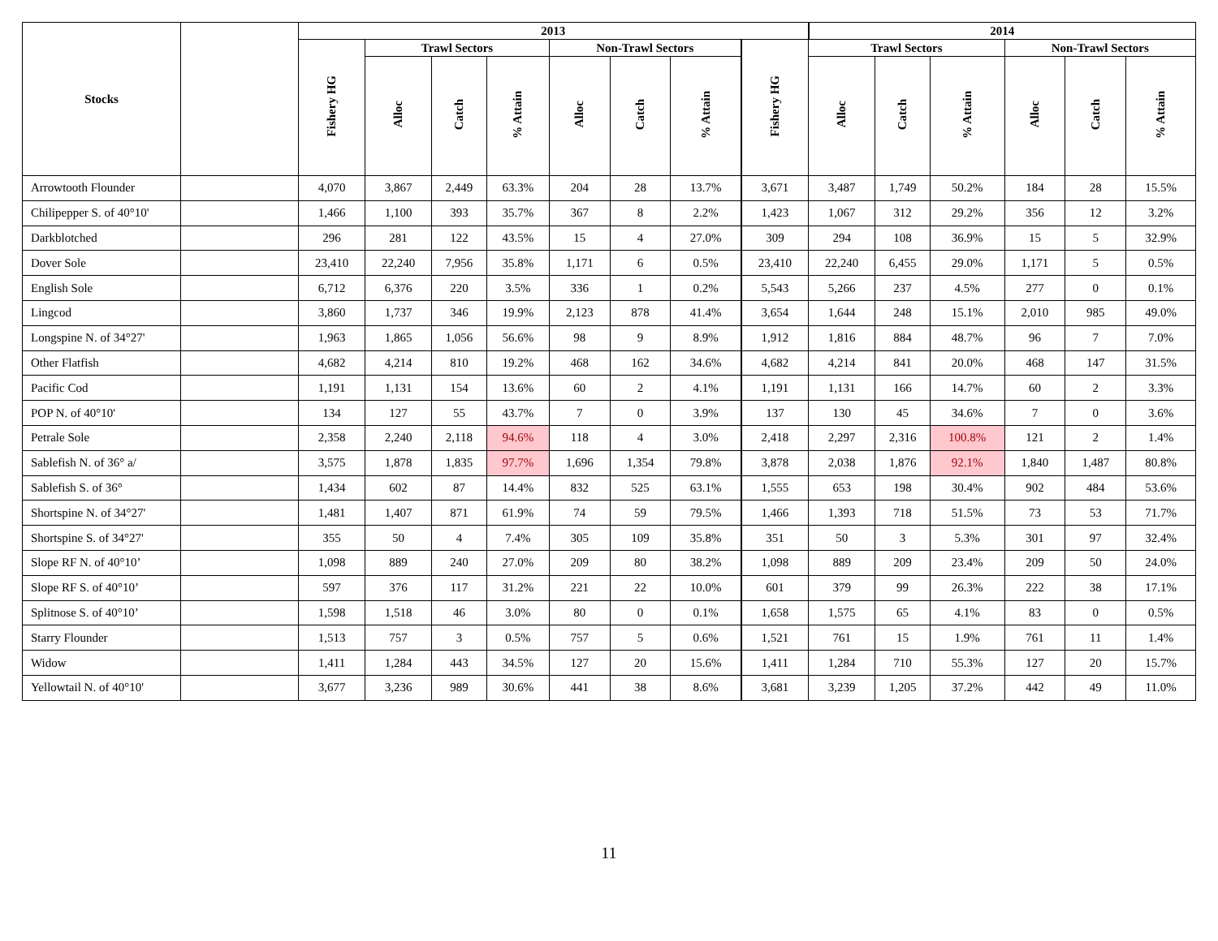| Stocks | | 2013 | | | | | | | | 2014 | | | | | |
| --- | --- | --- | --- | --- | --- | --- | --- | --- | --- | --- | --- | --- | --- | --- | --- |
| | | Fishery HG | Trawl Sectors | | | Non-Trawl Sectors | | | Fishery HG | Trawl Sectors | | | Non-Trawl Sectors | | |
| | | | Alloc | Catch | % Attain | Alloc | Catch | % Attain | | Alloc | Catch | % Attain | Alloc | Catch | % Attain |
| Arrowtooth Flounder | | 4,070 | 3,867 | 2,449 | 63.3% | 204 | 28 | 13.7% | 3,671 | 3,487 | 1,749 | 50.2% | 184 | 28 | 15.5% |
| Chilipepper S. of 40°10' | | 1,466 | 1,100 | 393 | 35.7% | 367 | 8 | 2.2% | 1,423 | 1,067 | 312 | 29.2% | 356 | 12 | 3.2% |
| Darkblotched | | 296 | 281 | 122 | 43.5% | 15 | 4 | 27.0% | 309 | 294 | 108 | 36.9% | 15 | 5 | 32.9% |
| Dover Sole | | 23,410 | 22,240 | 7,956 | 35.8% | 1,171 | 6 | 0.5% | 23,410 | 22,240 | 6,455 | 29.0% | 1,171 | 5 | 0.5% |
| English Sole | | 6,712 | 6,376 | 220 | 3.5% | 336 | 1 | 0.2% | 5,543 | 5,266 | 237 | 4.5% | 277 | 0 | 0.1% |
| Lingcod | | 3,860 | 1,737 | 346 | 19.9% | 2,123 | 878 | 41.4% | 3,654 | 1,644 | 248 | 15.1% | 2,010 | 985 | 49.0% |
| Longspine N. of 34°27' | | 1,963 | 1,865 | 1,056 | 56.6% | 98 | 9 | 8.9% | 1,912 | 1,816 | 884 | 48.7% | 96 | 7 | 7.0% |
| Other Flatfish | | 4,682 | 4,214 | 810 | 19.2% | 468 | 162 | 34.6% | 4,682 | 4,214 | 841 | 20.0% | 468 | 147 | 31.5% |
| Pacific Cod | | 1,191 | 1,131 | 154 | 13.6% | 60 | 2 | 4.1% | 1,191 | 1,131 | 166 | 14.7% | 60 | 2 | 3.3% |
| POP N. of 40°10' | | 134 | 127 | 55 | 43.7% | 7 | 0 | 3.9% | 137 | 130 | 45 | 34.6% | 7 | 0 | 3.6% |
| Petrale Sole | | 2,358 | 2,240 | 2,118 | 94.6% | 118 | 4 | 3.0% | 2,418 | 2,297 | 2,316 | 100.8% | 121 | 2 | 1.4% |
| Sablefish N. of 36° a/ | | 3,575 | 1,878 | 1,835 | 97.7% | 1,696 | 1,354 | 79.8% | 3,878 | 2,038 | 1,876 | 92.1% | 1,840 | 1,487 | 80.8% |
| Sablefish S. of 36° | | 1,434 | 602 | 87 | 14.4% | 832 | 525 | 63.1% | 1,555 | 653 | 198 | 30.4% | 902 | 484 | 53.6% |
| Shortspine N. of 34°27' | | 1,481 | 1,407 | 871 | 61.9% | 74 | 59 | 79.5% | 1,466 | 1,393 | 718 | 51.5% | 73 | 53 | 71.7% |
| Shortspine S. of 34°27' | | 355 | 50 | 4 | 7.4% | 305 | 109 | 35.8% | 351 | 50 | 3 | 5.3% | 301 | 97 | 32.4% |
| Slope RF N. of 40°10’ | | 1,098 | 889 | 240 | 27.0% | 209 | 80 | 38.2% | 1,098 | 889 | 209 | 23.4% | 209 | 50 | 24.0% |
| Slope RF S. of 40°10’ | | 597 | 376 | 117 | 31.2% | 221 | 22 | 10.0% | 601 | 379 | 99 | 26.3% | 222 | 38 | 17.1% |
| Splitnose S. of 40°10’ | | 1,598 | 1,518 | 46 | 3.0% | 80 | 0 | 0.1% | 1,658 | 1,575 | 65 | 4.1% | 83 | 0 | 0.5% |
| Starry Flounder | | 1,513 | 757 | 3 | 0.5% | 757 | 5 | 0.6% | 1,521 | 761 | 15 | 1.9% | 761 | 11 | 1.4% |
| Widow | | 1,411 | 1,284 | 443 | 34.5% | 127 | 20 | 15.6% | 1,411 | 1,284 | 710 | 55.3% | 127 | 20 | 15.7% |
| Yellowtail N. of 40°10' | | 3,677 | 3,236 | 989 | 30.6% | 441 | 38 | 8.6% | 3,681 | 3,239 | 1,205 | 37.2% | 442 | 49 | 11.0% |
11